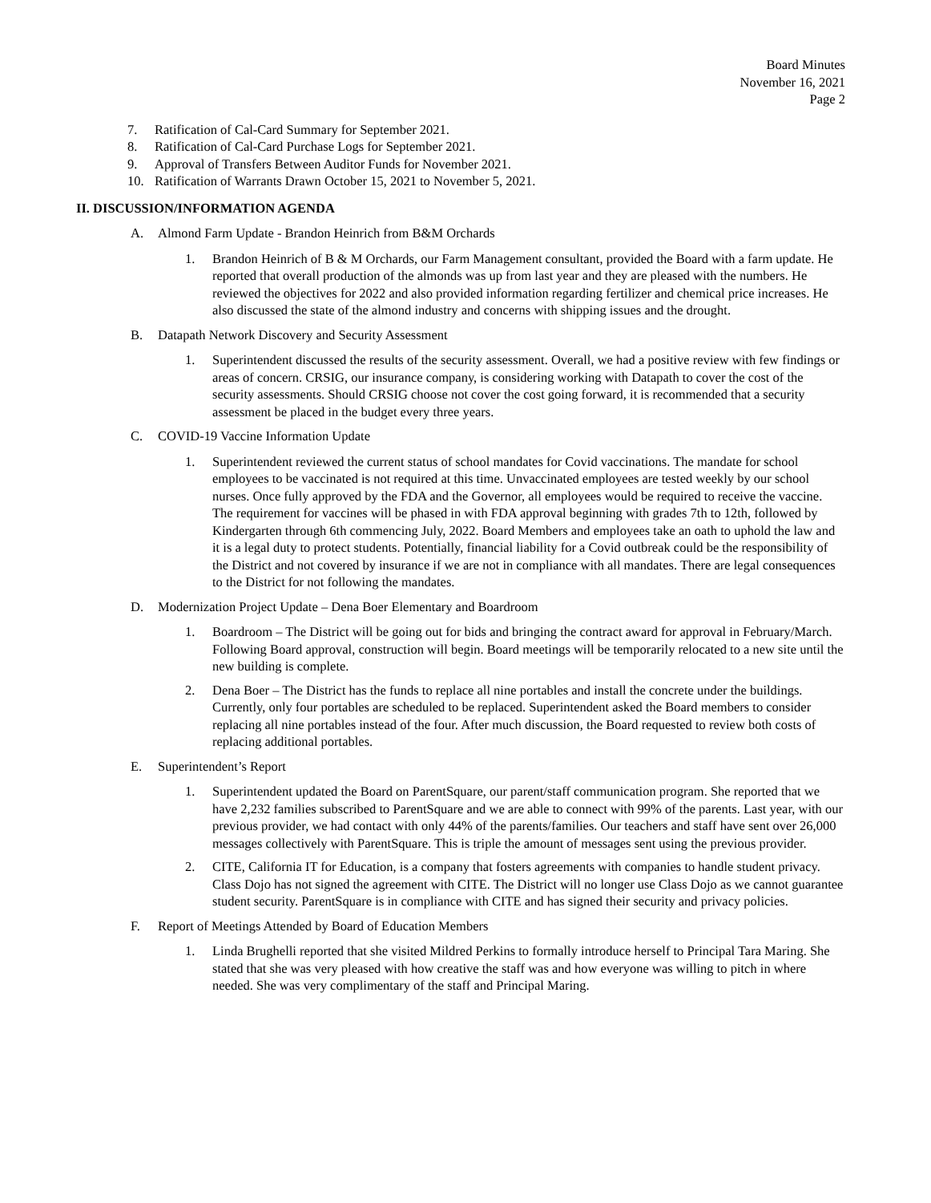Board Minutes
November 16, 2021
Page 2
7. Ratification of Cal-Card Summary for September 2021.
8. Ratification of Cal-Card Purchase Logs for September 2021.
9. Approval of Transfers Between Auditor Funds for November 2021.
10. Ratification of Warrants Drawn October 15, 2021 to November 5, 2021.
II. DISCUSSION/INFORMATION AGENDA
A. Almond Farm Update - Brandon Heinrich from B&M Orchards
1. Brandon Heinrich of B & M Orchards, our Farm Management consultant, provided the Board with a farm update. He reported that overall production of the almonds was up from last year and they are pleased with the numbers. He reviewed the objectives for 2022 and also provided information regarding fertilizer and chemical price increases. He also discussed the state of the almond industry and concerns with shipping issues and the drought.
B. Datapath Network Discovery and Security Assessment
1. Superintendent discussed the results of the security assessment. Overall, we had a positive review with few findings or areas of concern. CRSIG, our insurance company, is considering working with Datapath to cover the cost of the security assessments. Should CRSIG choose not cover the cost going forward, it is recommended that a security assessment be placed in the budget every three years.
C. COVID-19 Vaccine Information Update
1. Superintendent reviewed the current status of school mandates for Covid vaccinations. The mandate for school employees to be vaccinated is not required at this time. Unvaccinated employees are tested weekly by our school nurses. Once fully approved by the FDA and the Governor, all employees would be required to receive the vaccine. The requirement for vaccines will be phased in with FDA approval beginning with grades 7th to 12th, followed by Kindergarten through 6th commencing July, 2022. Board Members and employees take an oath to uphold the law and it is a legal duty to protect students. Potentially, financial liability for a Covid outbreak could be the responsibility of the District and not covered by insurance if we are not in compliance with all mandates. There are legal consequences to the District for not following the mandates.
D. Modernization Project Update – Dena Boer Elementary and Boardroom
1. Boardroom – The District will be going out for bids and bringing the contract award for approval in February/March. Following Board approval, construction will begin. Board meetings will be temporarily relocated to a new site until the new building is complete.
2. Dena Boer – The District has the funds to replace all nine portables and install the concrete under the buildings. Currently, only four portables are scheduled to be replaced. Superintendent asked the Board members to consider replacing all nine portables instead of the four. After much discussion, the Board requested to review both costs of replacing additional portables.
E. Superintendent’s Report
1. Superintendent updated the Board on ParentSquare, our parent/staff communication program. She reported that we have 2,232 families subscribed to ParentSquare and we are able to connect with 99% of the parents. Last year, with our previous provider, we had contact with only 44% of the parents/families. Our teachers and staff have sent over 26,000 messages collectively with ParentSquare. This is triple the amount of messages sent using the previous provider.
2. CITE, California IT for Education, is a company that fosters agreements with companies to handle student privacy. Class Dojo has not signed the agreement with CITE. The District will no longer use Class Dojo as we cannot guarantee student security. ParentSquare is in compliance with CITE and has signed their security and privacy policies.
F. Report of Meetings Attended by Board of Education Members
1. Linda Brughelli reported that she visited Mildred Perkins to formally introduce herself to Principal Tara Maring. She stated that she was very pleased with how creative the staff was and how everyone was willing to pitch in where needed. She was very complimentary of the staff and Principal Maring.